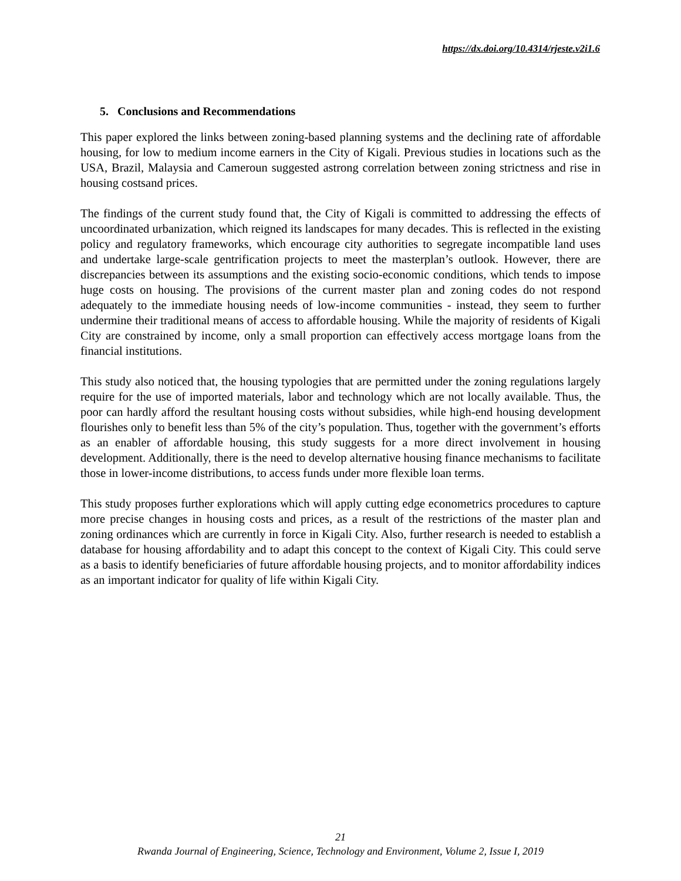https://dx.doi.org/10.4314/rjeste.v2i1.6
5. Conclusions and Recommendations
This paper explored the links between zoning-based planning systems and the declining rate of affordable housing, for low to medium income earners in the City of Kigali. Previous studies in locations such as the USA, Brazil, Malaysia and Cameroun suggested astrong correlation between zoning strictness and rise in housing costsand prices.
The findings of the current study found that, the City of Kigali is committed to addressing the effects of uncoordinated urbanization, which reigned its landscapes for many decades. This is reflected in the existing policy and regulatory frameworks, which encourage city authorities to segregate incompatible land uses and undertake large-scale gentrification projects to meet the masterplan’s outlook. However, there are discrepancies between its assumptions and the existing socio-economic conditions, which tends to impose huge costs on housing. The provisions of the current master plan and zoning codes do not respond adequately to the immediate housing needs of low-income communities - instead, they seem to further undermine their traditional means of access to affordable housing. While the majority of residents of Kigali City are constrained by income, only a small proportion can effectively access mortgage loans from the financial institutions.
This study also noticed that, the housing typologies that are permitted under the zoning regulations largely require for the use of imported materials, labor and technology which are not locally available. Thus, the poor can hardly afford the resultant housing costs without subsidies, while high-end housing development flourishes only to benefit less than 5% of the city’s population. Thus, together with the government’s efforts as an enabler of affordable housing, this study suggests for a more direct involvement in housing development. Additionally, there is the need to develop alternative housing finance mechanisms to facilitate those in lower-income distributions, to access funds under more flexible loan terms.
This study proposes further explorations which will apply cutting edge econometrics procedures to capture more precise changes in housing costs and prices, as a result of the restrictions of the master plan and zoning ordinances which are currently in force in Kigali City. Also, further research is needed to establish a database for housing affordability and to adapt this concept to the context of Kigali City. This could serve as a basis to identify beneficiaries of future affordable housing projects, and to monitor affordability indices as an important indicator for quality of life within Kigali City.
21
Rwanda Journal of Engineering, Science, Technology and Environment, Volume 2, Issue I, 2019